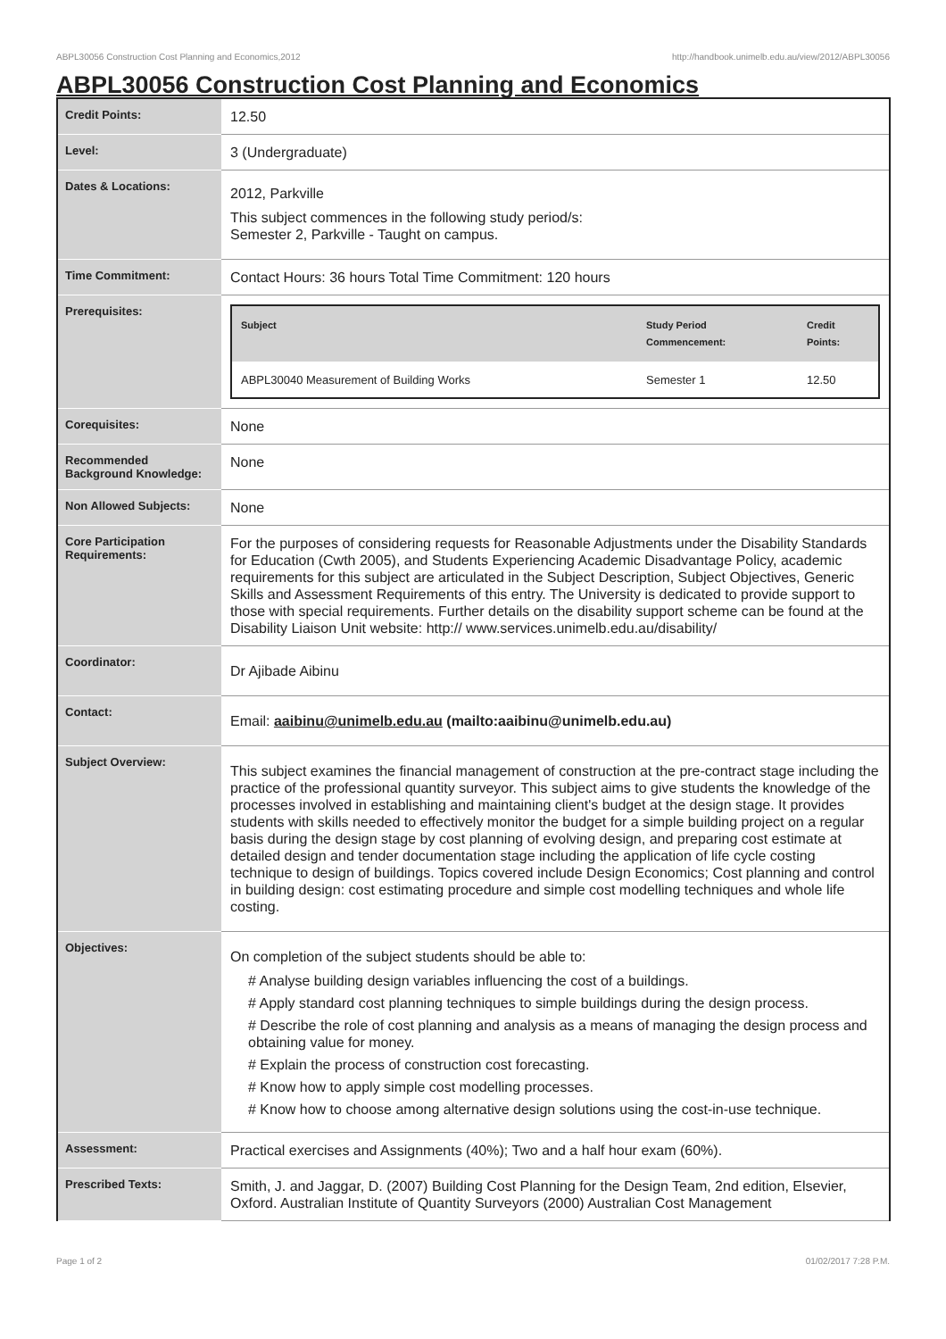ABPL30056 Construction Cost Planning and Economics,2012 http://handbook.unimelb.edu.au/view/2012/ABPL30056
ABPL30056 Construction Cost Planning and Economics
| Credit Points: | 12.50 |
| Level: | 3 (Undergraduate) |
| Dates & Locations: | 2012, Parkville This subject commences in the following study period/s: Semester 2, Parkville - Taught on campus. |
| Time Commitment: | Contact Hours: 36 hours Total Time Commitment: 120 hours |
| Prerequisites: | / Subject / Study Period Commencement: / Credit Points: / / --- / --- / --- / / ABPL30040 Measurement of Building Works / Semester 1 / 12.50 / |
| Corequisites: | None |
| Recommended Background Knowledge: | None |
| Non Allowed Subjects: | None |
| Core Participation Requirements: | For the purposes of considering requests for Reasonable Adjustments under the Disability Standards for Education (Cwth 2005), and Students Experiencing Academic Disadvantage Policy, academic requirements for this subject are articulated in the Subject Description, Subject Objectives, Generic Skills and Assessment Requirements of this entry. The University is dedicated to provide support to those with special requirements. Further details on the disability support scheme can be found at the Disability Liaison Unit website: http:// www.services.unimelb.edu.au/disability/ |
| Coordinator: | Dr Ajibade Aibinu |
| Contact: | Email: aaibinu@unimelb.edu.au (mailto:aaibinu@unimelb.edu.au) |
| Subject Overview: | This subject examines the financial management of construction at the pre-contract stage including the practice of the professional quantity surveyor. This subject aims to give students the knowledge of the processes involved in establishing and maintaining client's budget at the design stage. It provides students with skills needed to effectively monitor the budget for a simple building project on a regular basis during the design stage by cost planning of evolving design, and preparing cost estimate at detailed design and tender documentation stage including the application of life cycle costing technique to design of buildings. Topics covered include Design Economics; Cost planning and control in building design: cost estimating procedure and simple cost modelling techniques and whole life costing. |
| Objectives: | On completion of the subject students should be able to: # Analyse building design variables influencing the cost of a buildings. # Apply standard cost planning techniques to simple buildings during the design process. # Describe the role of cost planning and analysis as a means of managing the design process and obtaining value for money. # Explain the process of construction cost forecasting. # Know how to apply simple cost modelling processes. # Know how to choose among alternative design solutions using the cost-in-use technique. |
| Assessment: | Practical exercises and Assignments (40%); Two and a half hour exam (60%). |
| Prescribed Texts: | Smith, J. and Jaggar, D. (2007) Building Cost Planning for the Design Team, 2nd edition, Elsevier, Oxford. Australian Institute of Quantity Surveyors (2000) Australian Cost Management |
Page 1 of 2 01/02/2017 7:28 P.M.